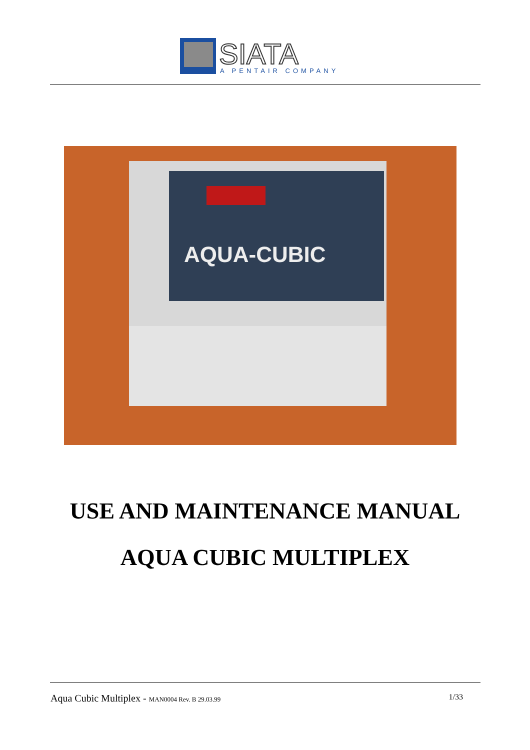SIATA
A PENTAIR COMPANY
AQUA-CUBIC
USE AND MAINTENANCE MANUAL
AQUA CUBIC MULTIPLEX
Aqua Cubic Multiplex - MAN0004 Rev. B 29.03.99 1/33